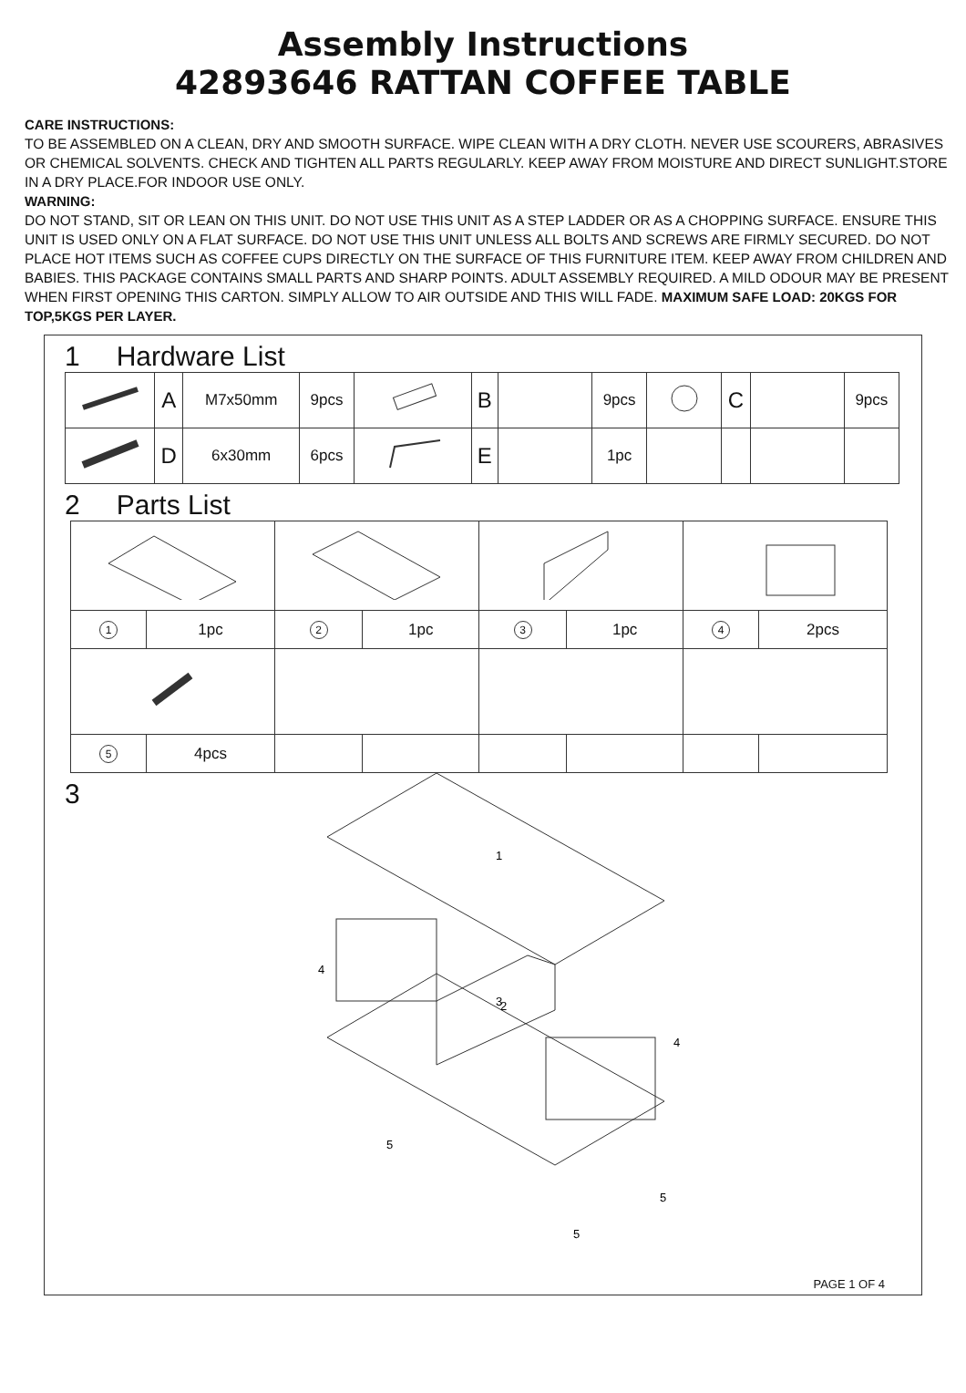Assembly Instructions
42893646 RATTAN COFFEE TABLE
CARE INSTRUCTIONS:
TO BE ASSEMBLED ON A CLEAN, DRY AND SMOOTH SURFACE. WIPE CLEAN WITH A DRY CLOTH. NEVER USE SCOURERS, ABRASIVES OR CHEMICAL SOLVENTS. CHECK AND TIGHTEN ALL PARTS REGULARLY. KEEP AWAY FROM MOISTURE AND DIRECT SUNLIGHT.STORE IN A DRY PLACE.FOR INDOOR USE ONLY.
WARNING:
DO NOT STAND, SIT OR LEAN ON THIS UNIT. DO NOT USE THIS UNIT AS A STEP LADDER OR AS A CHOPPING SURFACE. ENSURE THIS UNIT IS USED ONLY ON A FLAT SURFACE. DO NOT USE THIS UNIT UNLESS ALL BOLTS AND SCREWS ARE FIRMLY SECURED. DO NOT PLACE HOT ITEMS SUCH AS COFFEE CUPS DIRECTLY ON THE SURFACE OF THIS FURNITURE ITEM. KEEP AWAY FROM CHILDREN AND BABIES. THIS PACKAGE CONTAINS SMALL PARTS AND SHARP POINTS. ADULT ASSEMBLY REQUIRED. A MILD ODOUR MAY BE PRESENT WHEN FIRST OPENING THIS CARTON. SIMPLY ALLOW TO AIR OUTSIDE AND THIS WILL FADE. MAXIMUM SAFE LOAD: 20KGS FOR TOP,5KGS PER LAYER.
1 Hardware List
| | A | M7x50mm | 9pcs | | B | | 9pcs | | C | | 9pcs |
| | D | 6x30mm | 6pcs | | E | | 1pc | | | | |
2 Parts List
| 1 | 1pc | 2 | 1pc | 3 | 1pc | 4 | 2pcs |
| 5 | 4pcs | | | | | | |
3
1
2
3
4
4
5
5
5
PAGE 1 OF 4